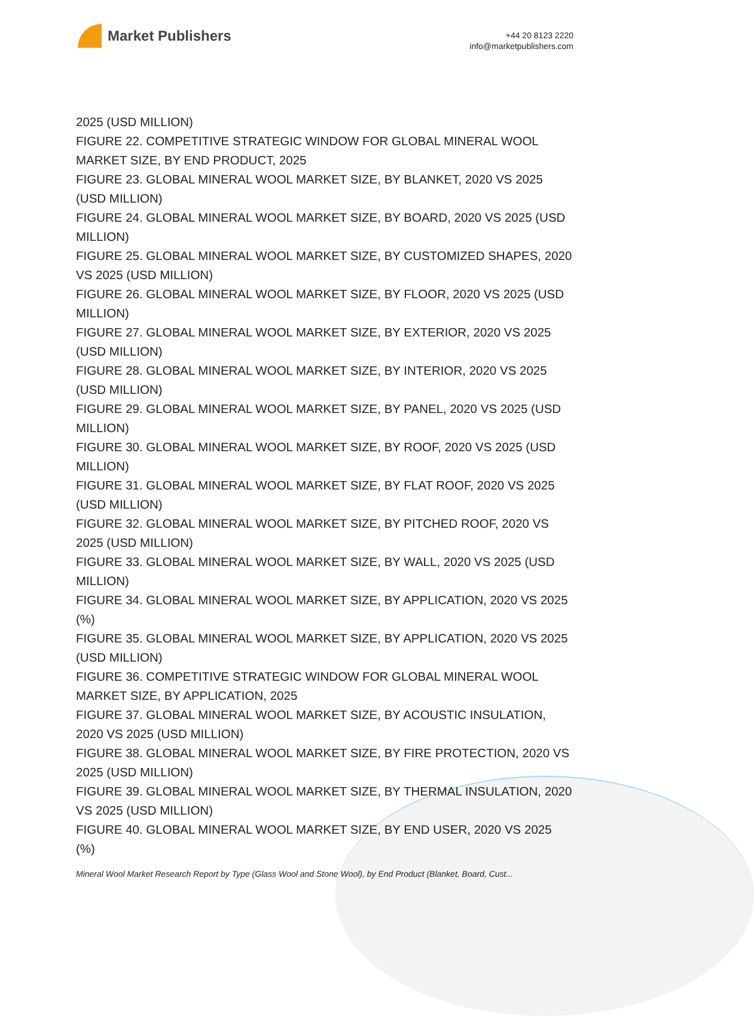Market Publishers
+44 20 8123 2220
info@marketpublishers.com
2025 (USD MILLION)
FIGURE 22. COMPETITIVE STRATEGIC WINDOW FOR GLOBAL MINERAL WOOL MARKET SIZE, BY END PRODUCT, 2025
FIGURE 23. GLOBAL MINERAL WOOL MARKET SIZE, BY BLANKET, 2020 VS 2025 (USD MILLION)
FIGURE 24. GLOBAL MINERAL WOOL MARKET SIZE, BY BOARD, 2020 VS 2025 (USD MILLION)
FIGURE 25. GLOBAL MINERAL WOOL MARKET SIZE, BY CUSTOMIZED SHAPES, 2020 VS 2025 (USD MILLION)
FIGURE 26. GLOBAL MINERAL WOOL MARKET SIZE, BY FLOOR, 2020 VS 2025 (USD MILLION)
FIGURE 27. GLOBAL MINERAL WOOL MARKET SIZE, BY EXTERIOR, 2020 VS 2025 (USD MILLION)
FIGURE 28. GLOBAL MINERAL WOOL MARKET SIZE, BY INTERIOR, 2020 VS 2025 (USD MILLION)
FIGURE 29. GLOBAL MINERAL WOOL MARKET SIZE, BY PANEL, 2020 VS 2025 (USD MILLION)
FIGURE 30. GLOBAL MINERAL WOOL MARKET SIZE, BY ROOF, 2020 VS 2025 (USD MILLION)
FIGURE 31. GLOBAL MINERAL WOOL MARKET SIZE, BY FLAT ROOF, 2020 VS 2025 (USD MILLION)
FIGURE 32. GLOBAL MINERAL WOOL MARKET SIZE, BY PITCHED ROOF, 2020 VS 2025 (USD MILLION)
FIGURE 33. GLOBAL MINERAL WOOL MARKET SIZE, BY WALL, 2020 VS 2025 (USD MILLION)
FIGURE 34. GLOBAL MINERAL WOOL MARKET SIZE, BY APPLICATION, 2020 VS 2025 (%)
FIGURE 35. GLOBAL MINERAL WOOL MARKET SIZE, BY APPLICATION, 2020 VS 2025 (USD MILLION)
FIGURE 36. COMPETITIVE STRATEGIC WINDOW FOR GLOBAL MINERAL WOOL MARKET SIZE, BY APPLICATION, 2025
FIGURE 37. GLOBAL MINERAL WOOL MARKET SIZE, BY ACOUSTIC INSULATION, 2020 VS 2025 (USD MILLION)
FIGURE 38. GLOBAL MINERAL WOOL MARKET SIZE, BY FIRE PROTECTION, 2020 VS 2025 (USD MILLION)
FIGURE 39. GLOBAL MINERAL WOOL MARKET SIZE, BY THERMAL INSULATION, 2020 VS 2025 (USD MILLION)
FIGURE 40. GLOBAL MINERAL WOOL MARKET SIZE, BY END USER, 2020 VS 2025 (%)
Mineral Wool Market Research Report by Type (Glass Wool and Stone Wool), by End Product (Blanket, Board, Cust...